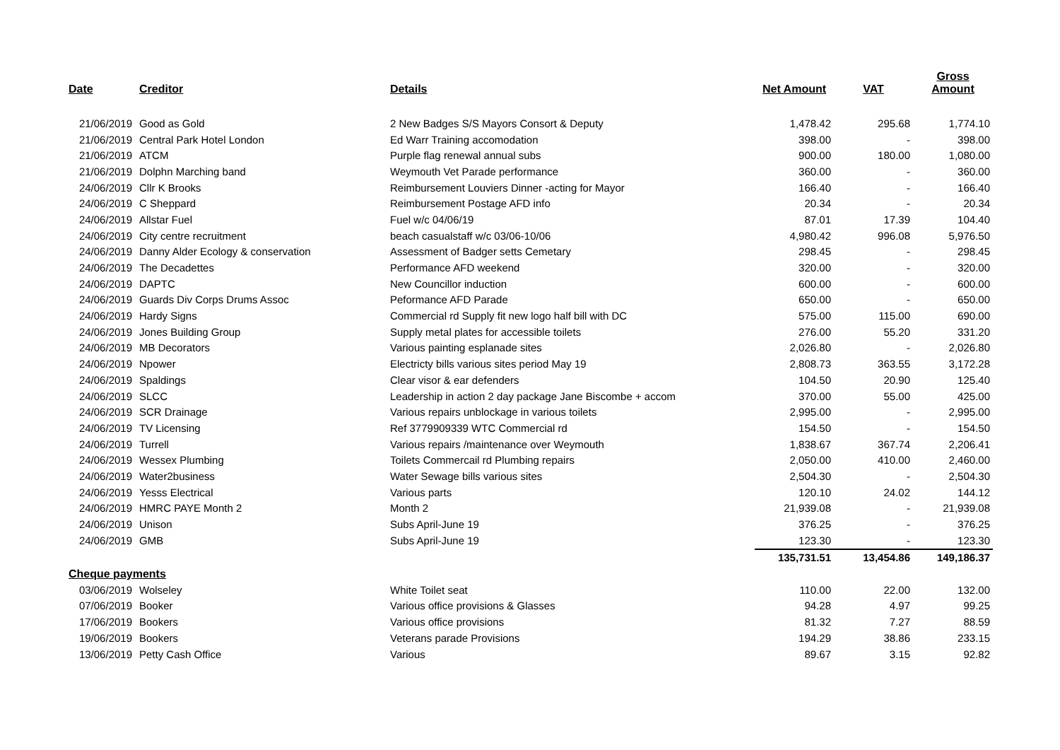| Date | Creditor | Details | Net Amount | VAT | Gross Amount |
| --- | --- | --- | --- | --- | --- |
| 21/06/2019 | Good as Gold | 2 New Badges S/S Mayors Consort & Deputy | 1,478.42 | 295.68 | 1,774.10 |
| 21/06/2019 | Central Park Hotel London | Ed Warr Training accomodation | 398.00 | - | 398.00 |
| 21/06/2019 | ATCM | Purple flag renewal annual subs | 900.00 | 180.00 | 1,080.00 |
| 21/06/2019 | Dolphn Marching band | Weymouth Vet Parade performance | 360.00 | - | 360.00 |
| 24/06/2019 | Cllr K Brooks | Reimbursement Louviers Dinner -acting for Mayor | 166.40 | - | 166.40 |
| 24/06/2019 | C Sheppard | Reimbursement Postage AFD info | 20.34 | - | 20.34 |
| 24/06/2019 | Allstar Fuel | Fuel w/c 04/06/19 | 87.01 | 17.39 | 104.40 |
| 24/06/2019 | City centre recruitment | beach casualstaff w/c 03/06-10/06 | 4,980.42 | 996.08 | 5,976.50 |
| 24/06/2019 | Danny Alder Ecology & conservation | Assessment of Badger setts Cemetary | 298.45 | - | 298.45 |
| 24/06/2019 | The Decadettes | Performance AFD weekend | 320.00 | - | 320.00 |
| 24/06/2019 | DAPTC | New Councillor induction | 600.00 | - | 600.00 |
| 24/06/2019 | Guards Div Corps Drums Assoc | Peformance AFD Parade | 650.00 | - | 650.00 |
| 24/06/2019 | Hardy Signs | Commercial rd Supply fit new logo half bill with DC | 575.00 | 115.00 | 690.00 |
| 24/06/2019 | Jones Building Group | Supply metal plates for accessible toilets | 276.00 | 55.20 | 331.20 |
| 24/06/2019 | MB Decorators | Various painting esplanade sites | 2,026.80 | - | 2,026.80 |
| 24/06/2019 | Npower | Electricty bills various sites period May 19 | 2,808.73 | 363.55 | 3,172.28 |
| 24/06/2019 | Spaldings | Clear visor & ear defenders | 104.50 | 20.90 | 125.40 |
| 24/06/2019 | SLCC | Leadership in action 2 day package Jane Biscombe + accom | 370.00 | 55.00 | 425.00 |
| 24/06/2019 | SCR Drainage | Various repairs unblockage in various toilets | 2,995.00 | - | 2,995.00 |
| 24/06/2019 | TV Licensing | Ref 3779909339 WTC Commercial rd | 154.50 | - | 154.50 |
| 24/06/2019 | Turrell | Various repairs /maintenance over Weymouth | 1,838.67 | 367.74 | 2,206.41 |
| 24/06/2019 | Wessex Plumbing | Toilets Commercail rd Plumbing repairs | 2,050.00 | 410.00 | 2,460.00 |
| 24/06/2019 | Water2business | Water Sewage bills various sites | 2,504.30 | - | 2,504.30 |
| 24/06/2019 | Yesss Electrical | Various parts | 120.10 | 24.02 | 144.12 |
| 24/06/2019 | HMRC PAYE Month 2 | Month 2 | 21,939.08 | - | 21,939.08 |
| 24/06/2019 | Unison | Subs April-June 19 | 376.25 | - | 376.25 |
| 24/06/2019 | GMB | Subs April-June 19 | 123.30 | - | 123.30 |
| | | | 135,731.51 | 13,454.86 | 149,186.37 |
| Cheque payments | | | | | |
| 03/06/2019 | Wolseley | White Toilet seat | 110.00 | 22.00 | 132.00 |
| 07/06/2019 | Booker | Various office provisions & Glasses | 94.28 | 4.97 | 99.25 |
| 17/06/2019 | Bookers | Various office provisions | 81.32 | 7.27 | 88.59 |
| 19/06/2019 | Bookers | Veterans parade Provisions | 194.29 | 38.86 | 233.15 |
| 13/06/2019 | Petty Cash Office | Various | 89.67 | 3.15 | 92.82 |